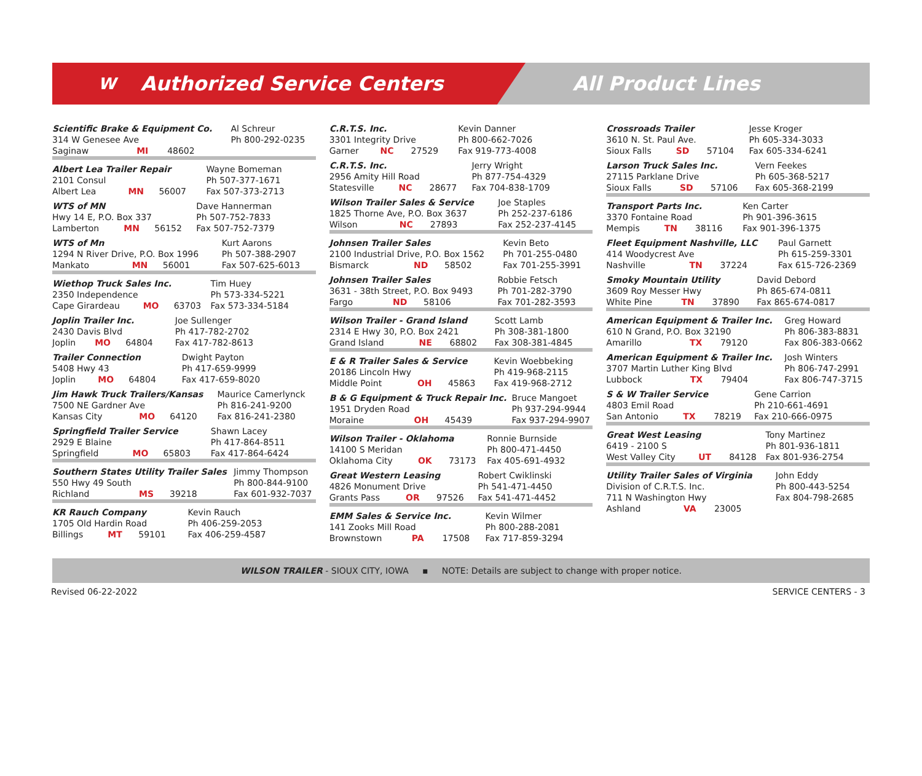W Authorized Service Centers All Product Lines
| Scientific Brake & Equipment Co. | | | Al Schreur |
| 314 W Genesee Ave | | | Ph 800-292-0235 |
| Saginaw | MI | 48602 | |
| Albert Lea Trailer Repair | | | Wayne Bomeman |
| 2101 Consul | | | Ph 507-377-1671 |
| Albert Lea | MN | 56007 | Fax 507-373-2713 |
| WTS of MN | | | Dave Hannerman |
| Hwy 14 E, P.O. Box 337 | | | Ph 507-752-7833 |
| Lamberton | MN | 56152 | Fax 507-752-7379 |
| WTS of Mn | | | Kurt Aarons |
| 1294 N River Drive, P.O. Box 1996 | | | Ph 507-388-2907 |
| Mankato | MN | 56001 | Fax 507-625-6013 |
| Wiethop Truck Sales Inc. | | | Tim Huey |
| 2350 Independence | | | Ph 573-334-5221 |
| Cape Girardeau | MO | 63703 | Fax 573-334-5184 |
| Joplin Trailer Inc. | | | Joe Sullenger |
| 2430 Davis Blvd | | | Ph 417-782-2702 |
| Joplin | MO | 64804 | Fax 417-782-8613 |
| Trailer Connection | | | Dwight Payton |
| 5408 Hwy 43 | | | Ph 417-659-9999 |
| Joplin | MO | 64804 | Fax 417-659-8020 |
| Jim Hawk Truck Trailers/Kansas | | | Maurice Camerlynck |
| 7500 NE Gardner Ave | | | Ph 816-241-9200 |
| Kansas City | MO | 64120 | Fax 816-241-2380 |
| Springfield Trailer Service | | | Shawn Lacey |
| 2929 E Blaine | | | Ph 417-864-8511 |
| Springfield | MO | 65803 | Fax 417-864-6424 |
| Southern States Utility Trailer Sales | | | Jimmy Thompson |
| 550 Hwy 49 South | | | Ph 800-844-9100 |
| Richland | MS | 39218 | Fax 601-932-7037 |
| KR Rauch Company | | | Kevin Rauch |
| 1705 Old Hardin Road | | | Ph 406-259-2053 |
| Billings | MT | 59101 | Fax 406-259-4587 |
| C.R.T.S. Inc. | | | Kevin Danner |
| 3301 Integrity Drive | | | Ph 800-662-7026 |
| Garner | NC | 27529 | Fax 919-773-4008 |
| C.R.T.S. Inc. | | | Jerry Wright |
| 2956 Amity Hill Road | | | Ph 877-754-4329 |
| Statesville | NC | 28677 | Fax 704-838-1709 |
| Wilson Trailer Sales & Service | | | Joe Staples |
| 1825 Thorne Ave, P.O. Box 3637 | | | Ph 252-237-6186 |
| Wilson | NC | 27893 | Fax 252-237-4145 |
| Johnsen Trailer Sales | | | Kevin Beto |
| 2100 Industrial Drive, P.O. Box 1562 | | | Ph 701-255-0480 |
| Bismarck | ND | 58502 | Fax 701-255-3991 |
| Johnsen Trailer Sales | | | Robbie Fetsch |
| 3631 - 38th Street, P.O. Box 9493 | | | Ph 701-282-3790 |
| Fargo | ND | 58106 | Fax 701-282-3593 |
| Wilson Trailer - Grand Island | | | Scott Lamb |
| 2314 E Hwy 30, P.O. Box 2421 | | | Ph 308-381-1800 |
| Grand Island | NE | 68802 | Fax 308-381-4845 |
| E & R Trailer Sales & Service | | | Kevin Woebbeking |
| 20186 Lincoln Hwy | | | Ph 419-968-2115 |
| Middle Point | OH | 45863 | Fax 419-968-2712 |
| B & G Equipment & Truck Repair Inc. | | | Bruce Mangoet |
| 1951 Dryden Road | | | Ph 937-294-9944 |
| Moraine | OH | 45439 | Fax 937-294-9907 |
| Wilson Trailer - Oklahoma | | | Ronnie Burnside |
| 14100 S Meridan | | | Ph 800-471-4450 |
| Oklahoma City | OK | 73173 | Fax 405-691-4932 |
| Great Western Leasing | | | Robert Cwiklinski |
| 4826 Monument Drive | | | Ph 541-471-4450 |
| Grants Pass | OR | 97526 | Fax 541-471-4452 |
| EMM Sales & Service Inc. | | | Kevin Wilmer |
| 141 Zooks Mill Road | | | Ph 800-288-2081 |
| Brownstown | PA | 17508 | Fax 717-859-3294 |
| Crossroads Trailer | | | Jesse Kroger |
| 3610 N. St. Paul Ave. | | | Ph 605-334-3033 |
| Sioux Falls | SD | 57104 | Fax 605-334-6241 |
| Larson Truck Sales Inc. | | | Vern Feekes |
| 27115 Parklane Drive | | | Ph 605-368-5217 |
| Sioux Falls | SD | 57106 | Fax 605-368-2199 |
| Transport Parts Inc. | | | Ken Carter |
| 3370 Fontaine Road | | | Ph 901-396-3615 |
| Mempis | TN | 38116 | Fax 901-396-1375 |
| Fleet Equipment Nashville, LLC | | | Paul Garnett |
| 414 Woodycrest Ave | | | Ph 615-259-3301 |
| Nashville | TN | 37224 | Fax 615-726-2369 |
| Smoky Mountain Utility | | | David Debord |
| 3609 Roy Messer Hwy | | | Ph 865-674-0811 |
| White Pine | TN | 37890 | Fax 865-674-0817 |
| American Equipment & Trailer Inc. | | | Greg Howard |
| 610 N Grand, P.O. Box 32190 | | | Ph 806-383-8831 |
| Amarillo | TX | 79120 | Fax 806-383-0662 |
| American Equipment & Trailer Inc. | | | Josh Winters |
| 3707 Martin Luther King Blvd | | | Ph 806-747-2991 |
| Lubbock | TX | 79404 | Fax 806-747-3715 |
| S & W Trailer Service | | | Gene Carrion |
| 4803 Emil Road | | | Ph 210-661-4691 |
| San Antonio | TX | 78219 | Fax 210-666-0975 |
| Great West Leasing | | | Tony Martinez |
| 6419 - 2100 S | | | Ph 801-936-1811 |
| West Valley City | UT | 84128 | Fax 801-936-2754 |
| Utility Trailer Sales of Virginia | | | John Eddy |
| Division of C.R.T.S. Inc. | | | Ph 800-443-5254 |
| 711 N Washington Hwy | | | Fax 804-798-2685 |
| Ashland | VA | 23005 | |
WILSON TRAILER - SIOUX CITY, IOWA ▪ NOTE: Details are subject to change with proper notice.
Revised 06-22-2022 SERVICE CENTERS - 3